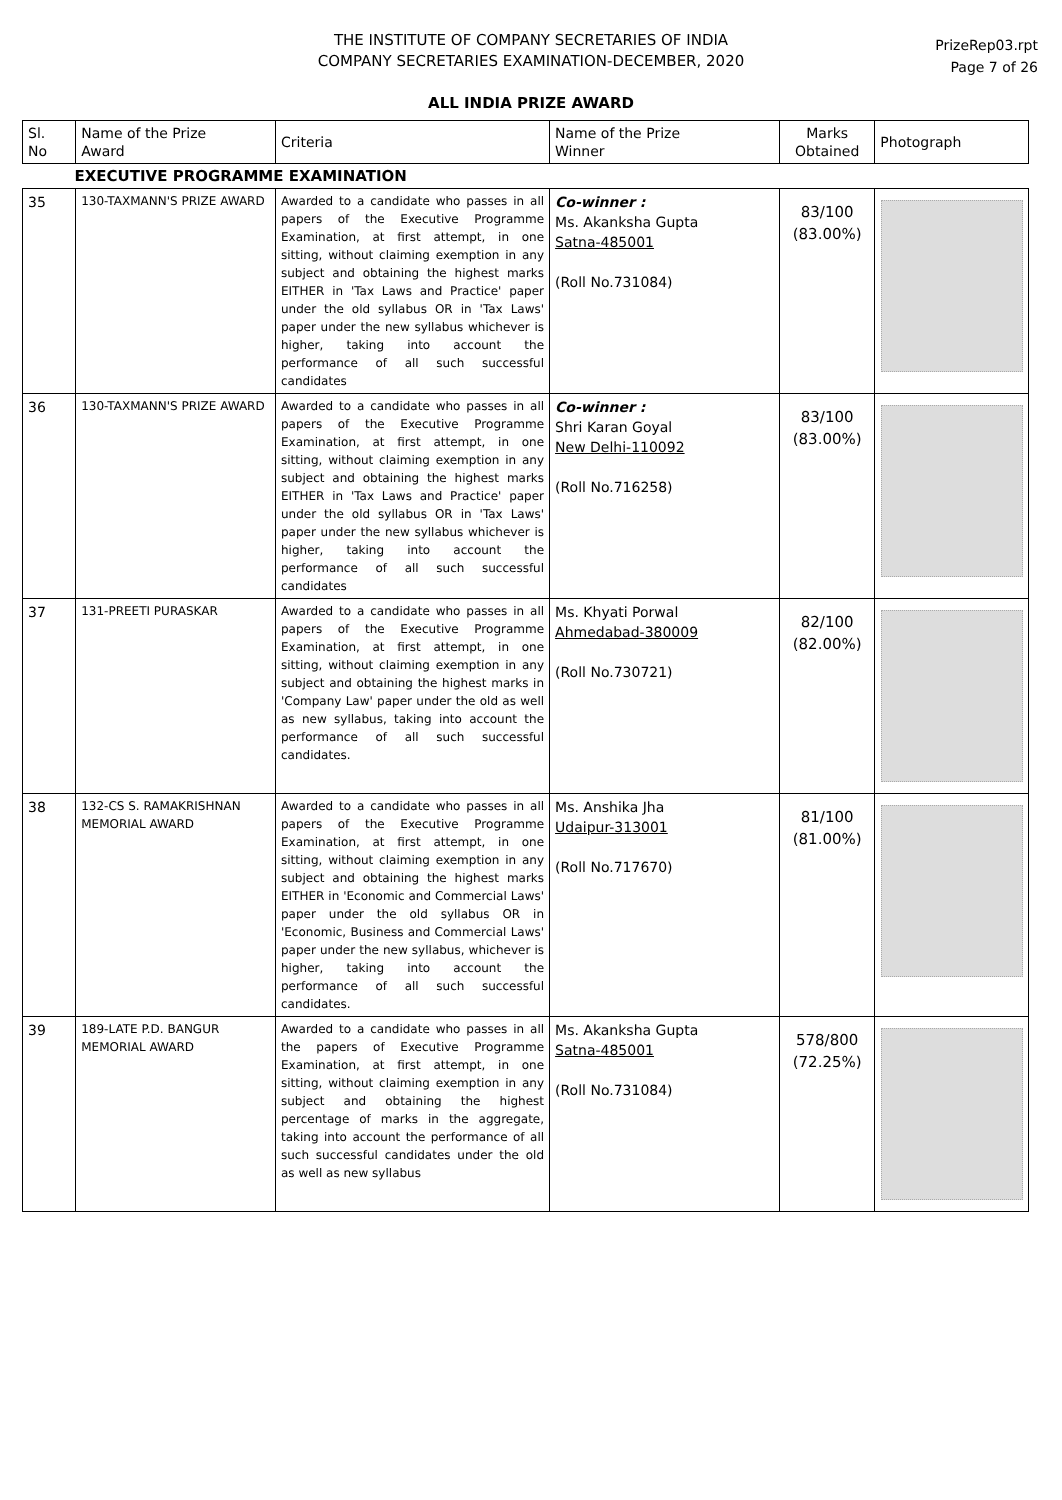THE INSTITUTE OF COMPANY SECRETARIES OF INDIA
COMPANY SECRETARIES EXAMINATION-DECEMBER, 2020
ALL INDIA PRIZE AWARD
PrizeRep03.rpt
Page 7 of 26
| Sl. No | Name of the Prize Award | Criteria | Name of the Prize Winner | Marks Obtained | Photograph |
| --- | --- | --- | --- | --- | --- |
| EXECUTIVE PROGRAMME EXAMINATION | | | | | |
| 35 | 130-TAXMANN'S PRIZE AWARD | Awarded to a candidate who passes in all papers of the Executive Programme Examination, at first attempt, in one sitting, without claiming exemption in any subject and obtaining the highest marks EITHER in 'Tax Laws and Practice' paper under the old syllabus OR in 'Tax Laws' paper under the new syllabus whichever is higher, taking into account the performance of all such successful candidates | Co-winner : Ms. Akanksha Gupta Satna-485001 (Roll No.731084) | 83/100 (83.00%) | |
| 36 | 130-TAXMANN'S PRIZE AWARD | Awarded to a candidate who passes in all papers of the Executive Programme Examination, at first attempt, in one sitting, without claiming exemption in any subject and obtaining the highest marks EITHER in 'Tax Laws and Practice' paper under the old syllabus OR in 'Tax Laws' paper under the new syllabus whichever is higher, taking into account the performance of all such successful candidates | Co-winner : Shri Karan Goyal New Delhi-110092 (Roll No.716258) | 83/100 (83.00%) | |
| 37 | 131-PREETI PURASKAR | Awarded to a candidate who passes in all papers of the Executive Programme Examination, at first attempt, in one sitting, without claiming exemption in any subject and obtaining the highest marks in 'Company Law' paper under the old as well as new syllabus, taking into account the performance of all such successful candidates. | Ms. Khyati Porwal Ahmedabad-380009 (Roll No.730721) | 82/100 (82.00%) | |
| 38 | 132-CS S. RAMAKRISHNAN MEMORIAL AWARD | Awarded to a candidate who passes in all papers of the Executive Programme Examination, at first attempt, in one sitting, without claiming exemption in any subject and obtaining the highest marks EITHER in 'Economic and Commercial Laws' paper under the old syllabus OR in 'Economic, Business and Commercial Laws' paper under the new syllabus, whichever is higher, taking into account the performance of all such successful candidates. | Ms. Anshika Jha Udaipur-313001 (Roll No.717670) | 81/100 (81.00%) | |
| 39 | 189-LATE P.D. BANGUR MEMORIAL AWARD | Awarded to a candidate who passes in all the papers of Executive Programme Examination, at first attempt, in one sitting, without claiming exemption in any subject and obtaining the highest percentage of marks in the aggregate, taking into account the performance of all such successful candidates under the old as well as new syllabus | Ms. Akanksha Gupta Satna-485001 (Roll No.731084) | 578/800 (72.25%) | |